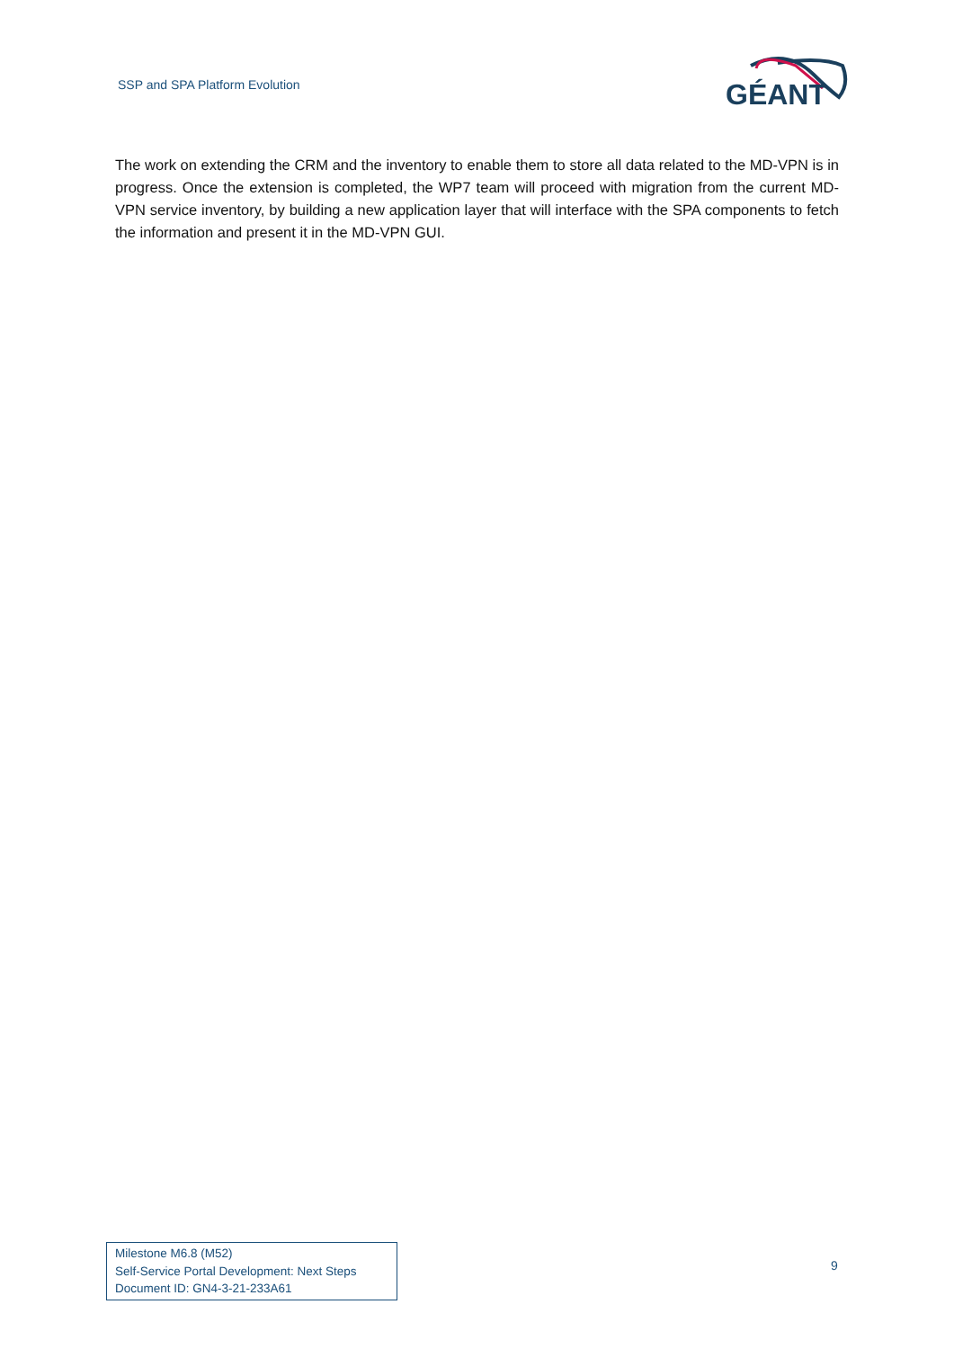SSP and SPA Platform Evolution
GÉANT
The work on extending the CRM and the inventory to enable them to store all data related to the MD-VPN is in progress. Once the extension is completed, the WP7 team will proceed with migration from the current MD-VPN service inventory, by building a new application layer that will interface with the SPA components to fetch the information and present it in the MD-VPN GUI.
Milestone M6.8 (M52)
Self-Service Portal Development: Next Steps
Document ID: GN4-3-21-233A61
9